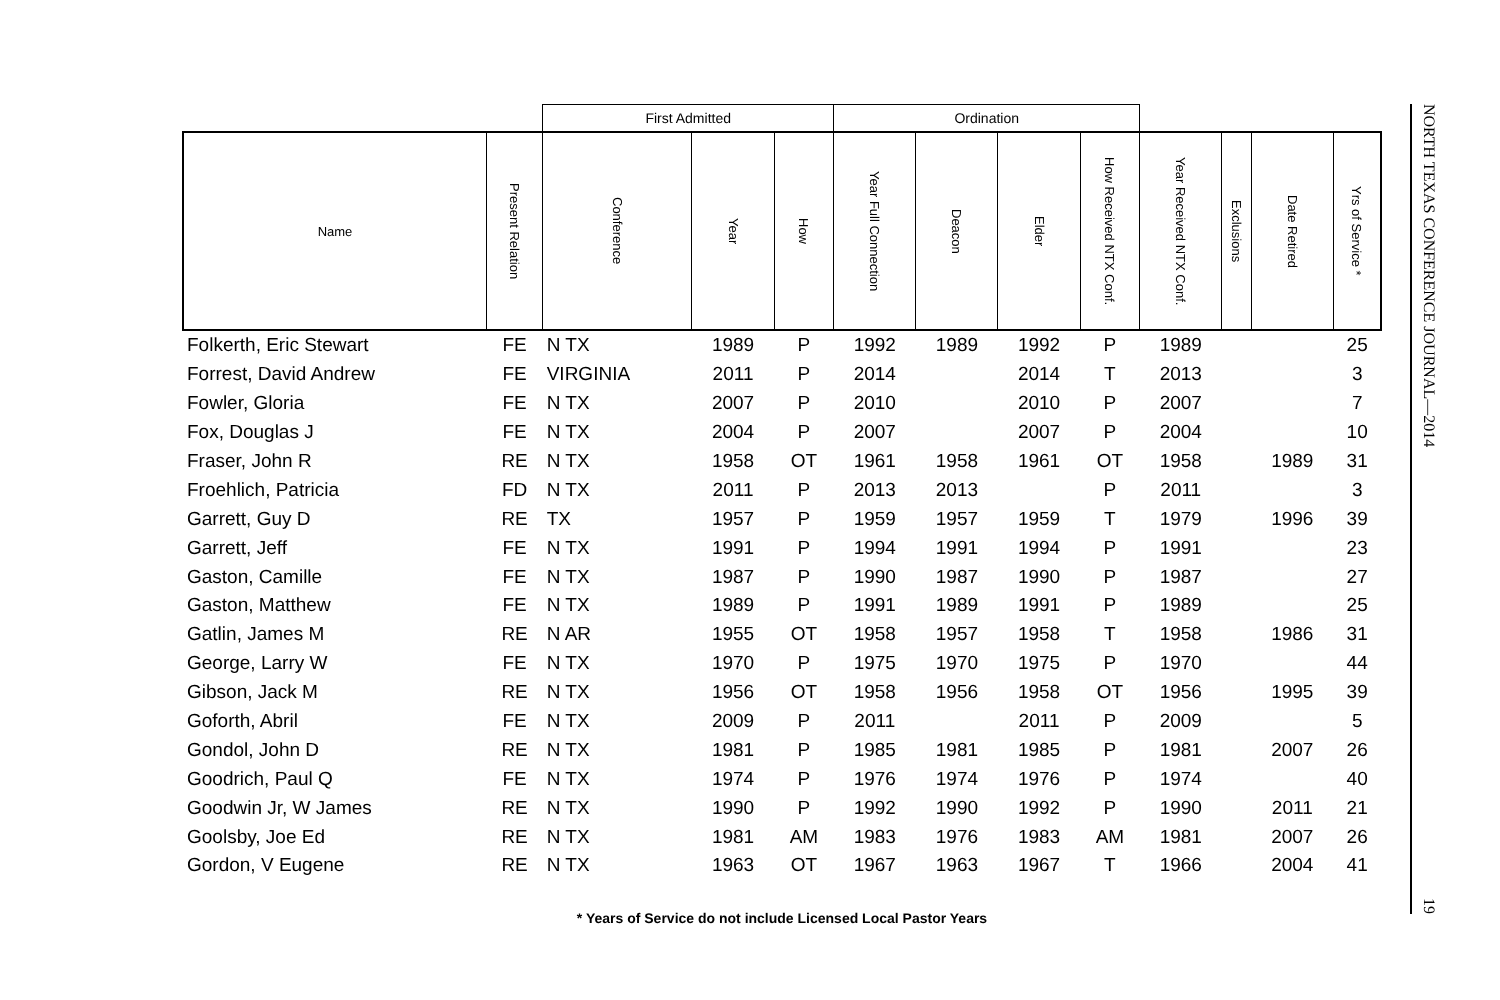| | | First Admitted | | | Ordination | | | | | | | |
| --- | --- | --- | --- | --- | --- | --- | --- | --- | --- | --- | --- | --- |
| Name | Present Relation | Conference | Year | How | Year Full Connection | Deacon | Elder | How Received NTX Conf. | Year Received NTX Conf. | Exclusions | Date Retired | Yrs of Service * |
| Folkerth, Eric Stewart | FE | N TX | 1989 | P | 1992 | 1989 | 1992 | P | 1989 | | | 25 |
| Forrest, David Andrew | FE | VIRGINIA | 2011 | P | 2014 | | 2014 | T | 2013 | | | 3 |
| Fowler, Gloria | FE | N TX | 2007 | P | 2010 | | 2010 | P | 2007 | | | 7 |
| Fox, Douglas J | FE | N TX | 2004 | P | 2007 | | 2007 | P | 2004 | | | 10 |
| Fraser, John R | RE | N TX | 1958 | OT | 1961 | 1958 | 1961 | OT | 1958 | | 1989 | 31 |
| Froehlich, Patricia | FD | N TX | 2011 | P | 2013 | 2013 | | P | 2011 | | | 3 |
| Garrett, Guy D | RE | TX | 1957 | P | 1959 | 1957 | 1959 | T | 1979 | | 1996 | 39 |
| Garrett, Jeff | FE | N TX | 1991 | P | 1994 | 1991 | 1994 | P | 1991 | | | 23 |
| Gaston, Camille | FE | N TX | 1987 | P | 1990 | 1987 | 1990 | P | 1987 | | | 27 |
| Gaston, Matthew | FE | N TX | 1989 | P | 1991 | 1989 | 1991 | P | 1989 | | | 25 |
| Gatlin, James M | RE | N AR | 1955 | OT | 1958 | 1957 | 1958 | T | 1958 | | 1986 | 31 |
| George, Larry W | FE | N TX | 1970 | P | 1975 | 1970 | 1975 | P | 1970 | | | 44 |
| Gibson, Jack M | RE | N TX | 1956 | OT | 1958 | 1956 | 1958 | OT | 1956 | | 1995 | 39 |
| Goforth, Abril | FE | N TX | 2009 | P | 2011 | | 2011 | P | 2009 | | | 5 |
| Gondol, John D | RE | N TX | 1981 | P | 1985 | 1981 | 1985 | P | 1981 | | 2007 | 26 |
| Goodrich, Paul Q | FE | N TX | 1974 | P | 1976 | 1974 | 1976 | P | 1974 | | | 40 |
| Goodwin Jr, W James | RE | N TX | 1990 | P | 1992 | 1990 | 1992 | P | 1990 | | 2011 | 21 |
| Goolsby, Joe Ed | RE | N TX | 1981 | AM | 1983 | 1976 | 1983 | AM | 1981 | | 2007 | 26 |
| Gordon, V Eugene | RE | N TX | 1963 | OT | 1967 | 1963 | 1967 | T | 1966 | | 2004 | 41 |
* Years of Service do not include Licensed Local Pastor Years
NORTH TEXAS CONFERENCE JOURNAL—2014 19